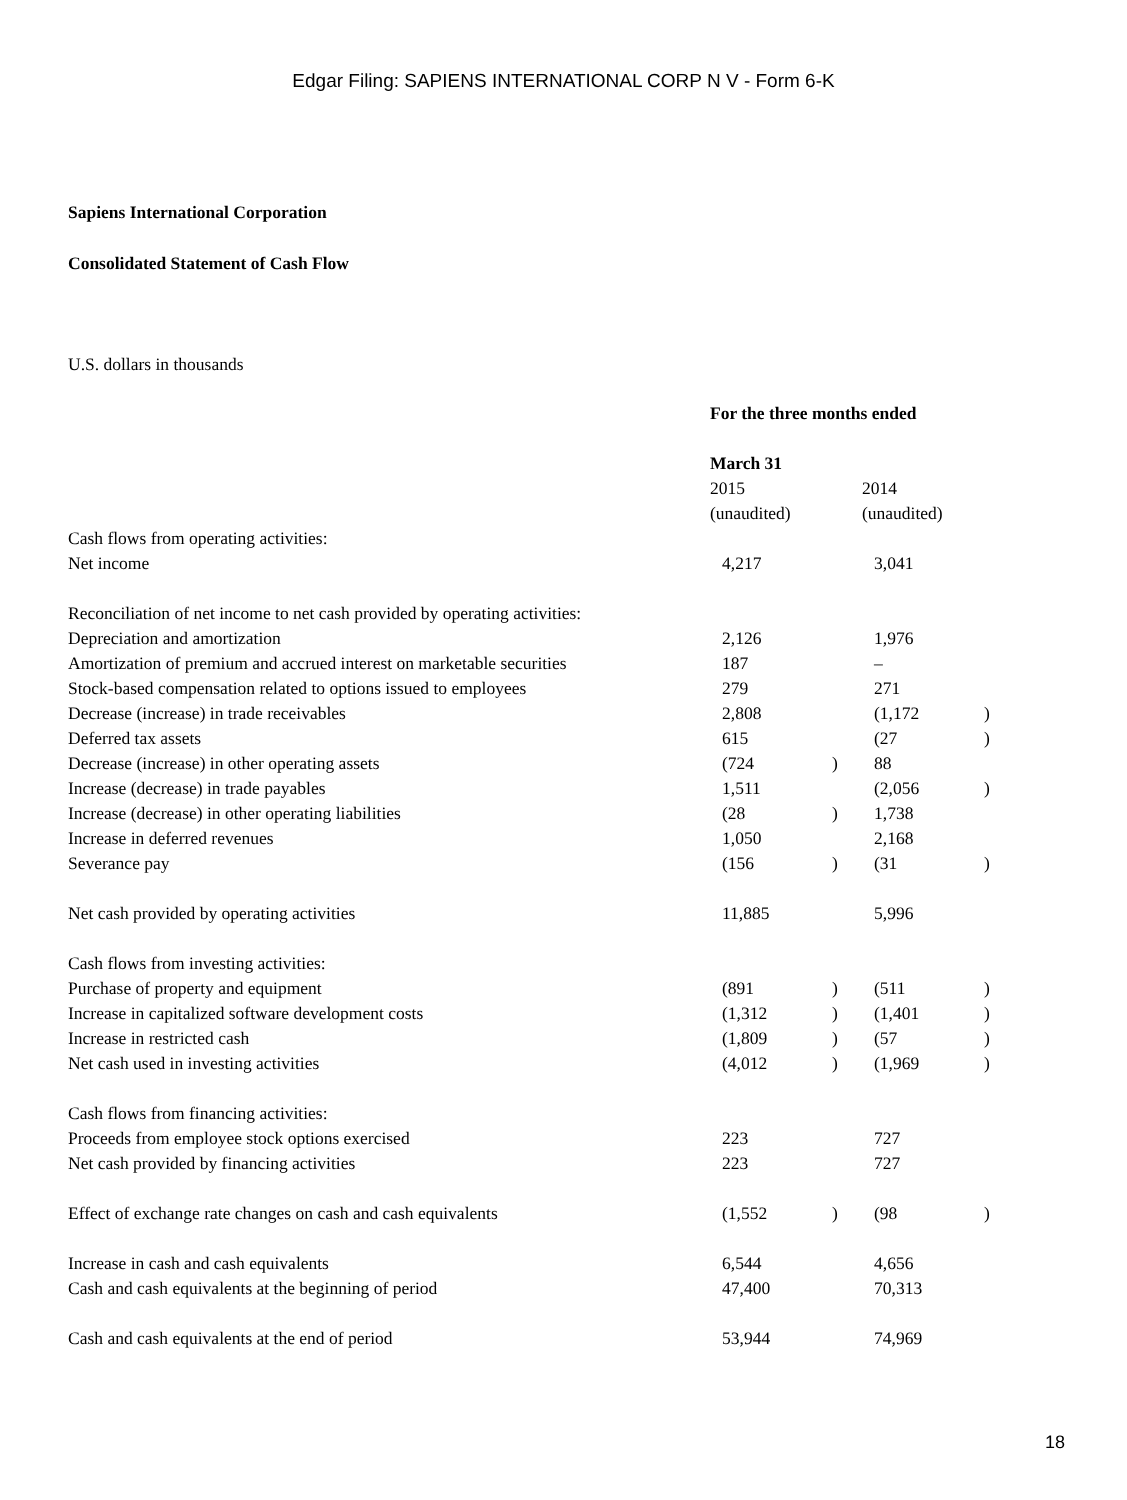Edgar Filing: SAPIENS INTERNATIONAL CORP N V - Form 6-K
Sapiens International Corporation
Consolidated Statement of Cash Flow
U.S. dollars in thousands
| | For the three months ended | | | |
| | March 31 | | | |
| | 2015 | | 2014 | |
| | (unaudited) | | (unaudited) | |
| Cash flows from operating activities: | | | | |
| Net income | 4,217 | | 3,041 | |
| Reconciliation of net income to net cash provided by operating activities: | | | | |
| Depreciation and amortization | 2,126 | | 1,976 | |
| Amortization of premium and accrued interest on marketable securities | 187 | | – | |
| Stock-based compensation related to options issued to employees | 279 | | 271 | |
| Decrease (increase) in trade receivables | 2,808 | | (1,172 | ) |
| Deferred tax assets | 615 | | (27 | ) |
| Decrease (increase) in other operating assets | (724 | ) | 88 | |
| Increase (decrease) in trade payables | 1,511 | | (2,056 | ) |
| Increase (decrease) in other operating liabilities | (28 | ) | 1,738 | |
| Increase in deferred revenues | 1,050 | | 2,168 | |
| Severance pay | (156 | ) | (31 | ) |
| Net cash provided by operating activities | 11,885 | | 5,996 | |
| Cash flows from investing activities: | | | | |
| Purchase of property and equipment | (891 | ) | (511 | ) |
| Increase in capitalized software development costs | (1,312 | ) | (1,401 | ) |
| Increase in restricted cash | (1,809 | ) | (57 | ) |
| Net cash used in investing activities | (4,012 | ) | (1,969 | ) |
| Cash flows from financing activities: | | | | |
| Proceeds from employee stock options exercised | 223 | | 727 | |
| Net cash provided by financing activities | 223 | | 727 | |
| Effect of exchange rate changes on cash and cash equivalents | (1,552 | ) | (98 | ) |
| Increase in cash and cash equivalents | 6,544 | | 4,656 | |
| Cash and cash equivalents at the beginning of period | 47,400 | | 70,313 | |
| Cash and cash equivalents at the end of period | 53,944 | | 74,969 | |
18